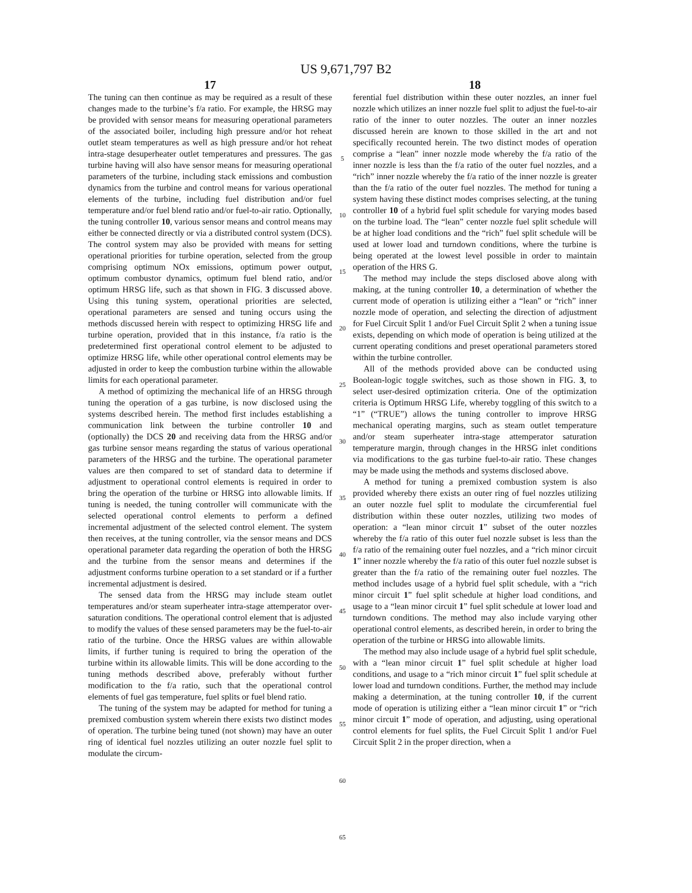US 9,671,797 B2
17
The tuning can then continue as may be required as a result of these changes made to the turbine’s f/a ratio. For example, the HRSG may be provided with sensor means for measuring operational parameters of the associated boiler, including high pressure and/or hot reheat outlet steam temperatures as well as high pressure and/or hot reheat intra-stage desuperheater outlet temperatures and pressures. The gas turbine having will also have sensor means for measuring operational parameters of the turbine, including stack emissions and combustion dynamics from the turbine and control means for various operational elements of the turbine, including fuel distribution and/or fuel temperature and/or fuel blend ratio and/or fuel-to-air ratio. Optionally, the tuning controller 10, various sensor means and control means may either be connected directly or via a distributed control system (DCS). The control system may also be provided with means for setting operational priorities for turbine operation, selected from the group comprising optimum NOx emissions, optimum power output, optimum combustor dynamics, optimum fuel blend ratio, and/or optimum HRSG life, such as that shown in FIG. 3 discussed above. Using this tuning system, operational priorities are selected, operational parameters are sensed and tuning occurs using the methods discussed herein with respect to optimizing HRSG life and turbine operation, provided that in this instance, f/a ratio is the predetermined first operational control element to be adjusted to optimize HRSG life, while other operational control elements may be adjusted in order to keep the combustion turbine within the allowable limits for each operational parameter.
A method of optimizing the mechanical life of an HRSG through tuning the operation of a gas turbine, is now disclosed using the systems described herein. The method first includes establishing a communication link between the turbine controller 10 and (optionally) the DCS 20 and receiving data from the HRSG and/or gas turbine sensor means regarding the status of various operational parameters of the HRSG and the turbine. The operational parameter values are then compared to set of standard data to determine if adjustment to operational control elements is required in order to bring the operation of the turbine or HRSG into allowable limits. If tuning is needed, the tuning controller will communicate with the selected operational control elements to perform a defined incremental adjustment of the selected control element. The system then receives, at the tuning controller, via the sensor means and DCS operational parameter data regarding the operation of both the HRSG and the turbine from the sensor means and determines if the adjustment conforms turbine operation to a set standard or if a further incremental adjustment is desired.
The sensed data from the HRSG may include steam outlet temperatures and/or steam superheater intra-stage attemperator over-saturation conditions. The operational control element that is adjusted to modify the values of these sensed parameters may be the fuel-to-air ratio of the turbine. Once the HRSG values are within allowable limits, if further tuning is required to bring the operation of the turbine within its allowable limits. This will be done according to the tuning methods described above, preferably without further modification to the f/a ratio, such that the operational control elements of fuel gas temperature, fuel splits or fuel blend ratio.
The tuning of the system may be adapted for method for tuning a premixed combustion system wherein there exists two distinct modes of operation. The turbine being tuned (not shown) may have an outer ring of identical fuel nozzles utilizing an outer nozzle fuel split to modulate the circum-
5
10
15
20
25
30
35
40
45
50
55
60
65
18
ferential fuel distribution within these outer nozzles, an inner fuel nozzle which utilizes an inner nozzle fuel split to adjust the fuel-to-air ratio of the inner to outer nozzles. The outer an inner nozzles discussed herein are known to those skilled in the art and not specifically recounted herein. The two distinct modes of operation comprise a “lean” inner nozzle mode whereby the f/a ratio of the inner nozzle is less than the f/a ratio of the outer fuel nozzles, and a “rich” inner nozzle whereby the f/a ratio of the inner nozzle is greater than the f/a ratio of the outer fuel nozzles. The method for tuning a system having these distinct modes comprises selecting, at the tuning controller 10 of a hybrid fuel split schedule for varying modes based on the turbine load. The “lean” center nozzle fuel split schedule will be at higher load conditions and the “rich” fuel split schedule will be used at lower load and turndown conditions, where the turbine is being operated at the lowest level possible in order to maintain operation of the HRS G.
The method may include the steps disclosed above along with making, at the tuning controller 10, a determination of whether the current mode of operation is utilizing either a “lean” or “rich” inner nozzle mode of operation, and selecting the direction of adjustment for Fuel Circuit Split 1 and/or Fuel Circuit Split 2 when a tuning issue exists, depending on which mode of operation is being utilized at the current operating conditions and preset operational parameters stored within the turbine controller.
All of the methods provided above can be conducted using Boolean-logic toggle switches, such as those shown in FIG. 3, to select user-desired optimization criteria. One of the optimization criteria is Optimum HRSG Life, whereby toggling of this switch to a “1” (“TRUE”) allows the tuning controller to improve HRSG mechanical operating margins, such as steam outlet temperature and/or steam superheater intra-stage attemperator saturation temperature margin, through changes in the HRSG inlet conditions via modifications to the gas turbine fuel-to-air ratio. These changes may be made using the methods and systems disclosed above.
A method for tuning a premixed combustion system is also provided whereby there exists an outer ring of fuel nozzles utilizing an outer nozzle fuel split to modulate the circumferential fuel distribution within these outer nozzles, utilizing two modes of operation: a “lean minor circuit 1” subset of the outer nozzles whereby the f/a ratio of this outer fuel nozzle subset is less than the f/a ratio of the remaining outer fuel nozzles, and a “rich minor circuit 1” inner nozzle whereby the f/a ratio of this outer fuel nozzle subset is greater than the f/a ratio of the remaining outer fuel nozzles. The method includes usage of a hybrid fuel split schedule, with a “rich minor circuit 1” fuel split schedule at higher load conditions, and usage to a “lean minor circuit 1” fuel split schedule at lower load and turndown conditions. The method may also include varying other operational control elements, as described herein, in order to bring the operation of the turbine or HRSG into allowable limits.
The method may also include usage of a hybrid fuel split schedule, with a “lean minor circuit 1” fuel split schedule at higher load conditions, and usage to a “rich minor circuit 1” fuel split schedule at lower load and turndown conditions. Further, the method may include making a determination, at the tuning controller 10, if the current mode of operation is utilizing either a “lean minor circuit 1” or “rich minor circuit 1” mode of operation, and adjusting, using operational control elements for fuel splits, the Fuel Circuit Split 1 and/or Fuel Circuit Split 2 in the proper direction, when a